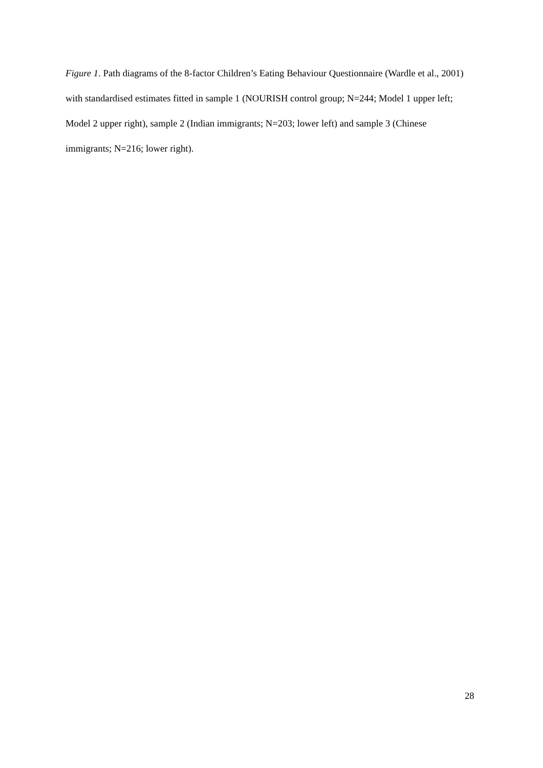Figure 1. Path diagrams of the 8-factor Children’s Eating Behaviour Questionnaire (Wardle et al., 2001) with standardised estimates fitted in sample 1 (NOURISH control group; N=244; Model 1 upper left; Model 2 upper right), sample 2 (Indian immigrants; N=203; lower left) and sample 3 (Chinese immigrants; N=216; lower right).
28